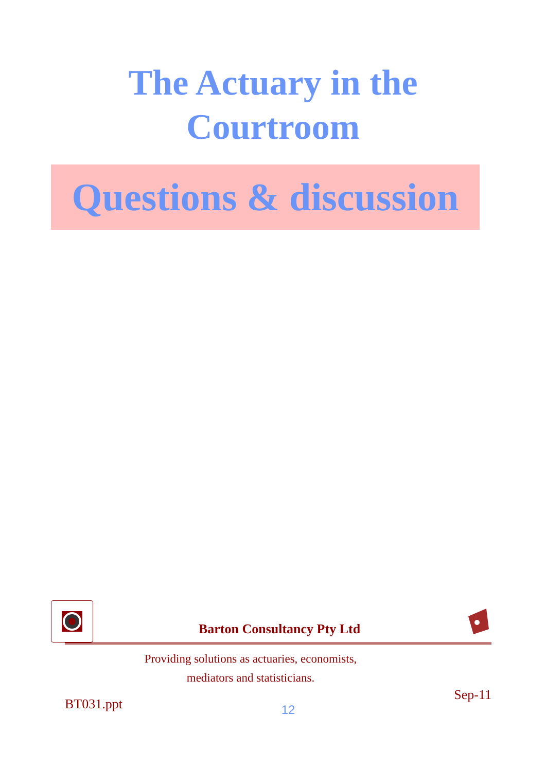The Actuary in the
Courtroom
Questions & discussion
Barton Consultancy Pty Ltd
Providing solutions as actuaries, economists,
mediators and statisticians.
BT031.ppt 12 Sep-11